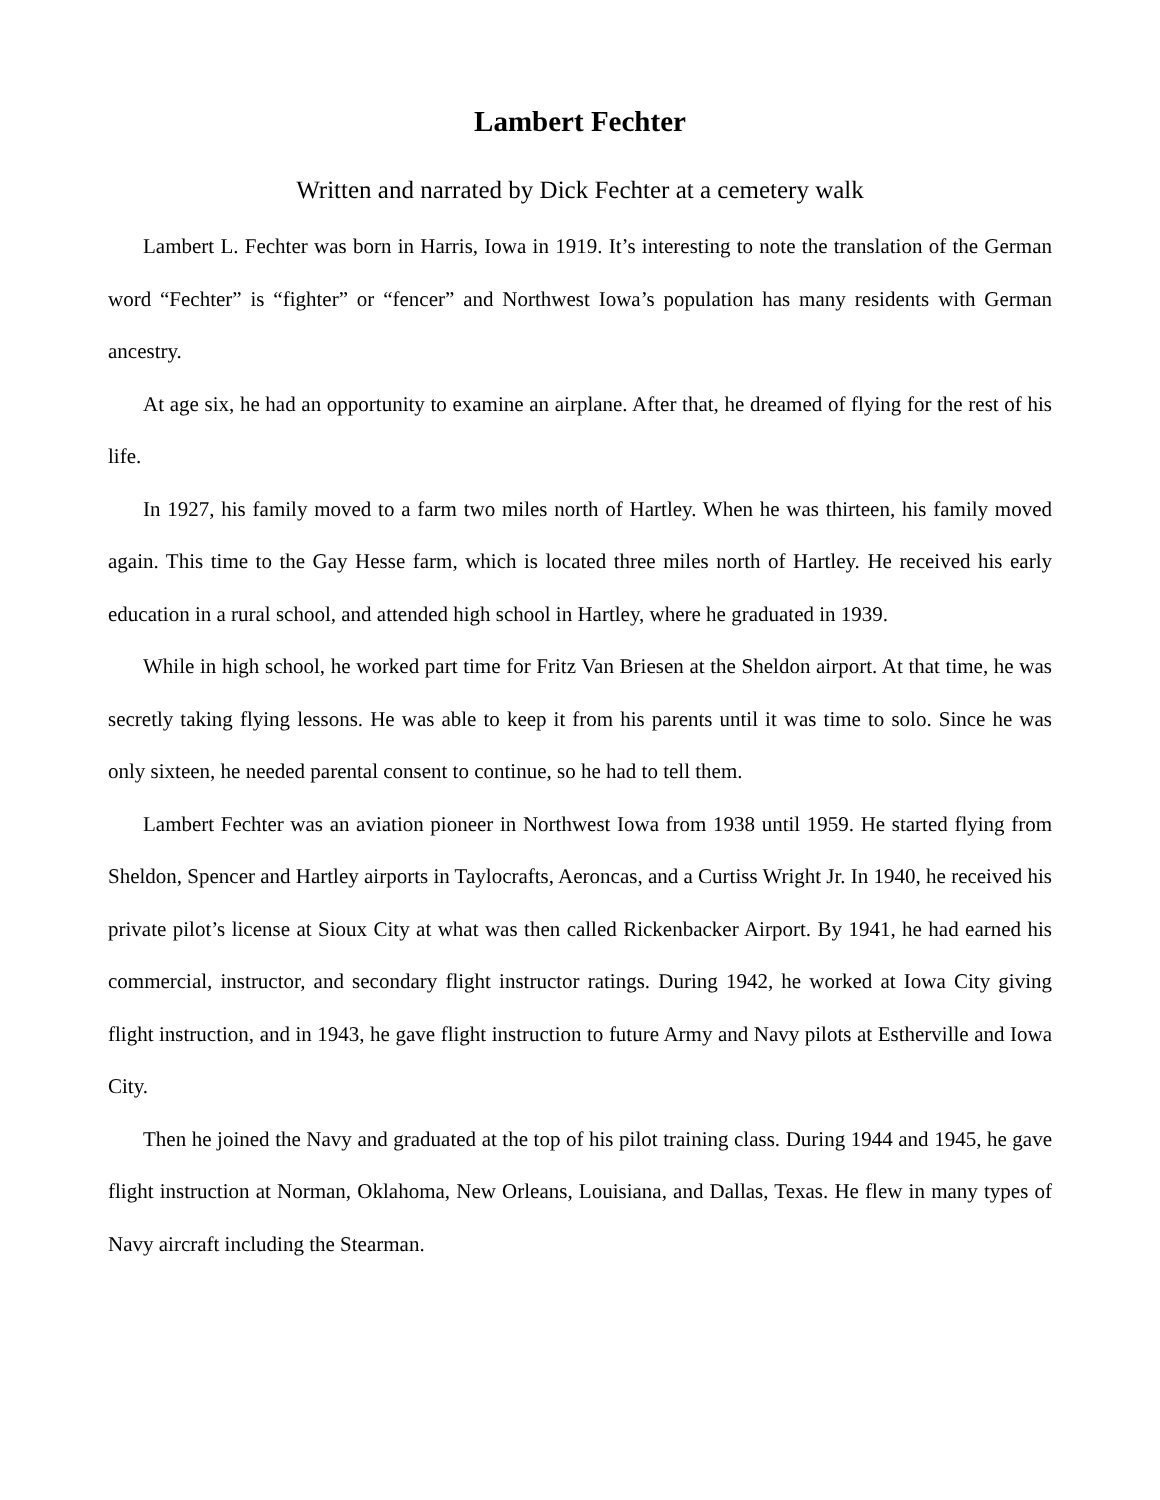Lambert Fechter
Written and narrated by Dick Fechter at a cemetery walk
Lambert L. Fechter was born in Harris, Iowa in 1919. It’s interesting to note the translation of the German word “Fechter” is “fighter” or “fencer” and Northwest Iowa’s population has many residents with German ancestry.
At age six, he had an opportunity to examine an airplane. After that, he dreamed of flying for the rest of his life.
In 1927, his family moved to a farm two miles north of Hartley. When he was thirteen, his family moved again. This time to the Gay Hesse farm, which is located three miles north of Hartley. He received his early education in a rural school, and attended high school in Hartley, where he graduated in 1939.
While in high school, he worked part time for Fritz Van Briesen at the Sheldon airport. At that time, he was secretly taking flying lessons. He was able to keep it from his parents until it was time to solo. Since he was only sixteen, he needed parental consent to continue, so he had to tell them.
Lambert Fechter was an aviation pioneer in Northwest Iowa from 1938 until 1959. He started flying from Sheldon, Spencer and Hartley airports in Taylocrafts, Aeroncas, and a Curtiss Wright Jr. In 1940, he received his private pilot’s license at Sioux City at what was then called Rickenbacker Airport. By 1941, he had earned his commercial, instructor, and secondary flight instructor ratings. During 1942, he worked at Iowa City giving flight instruction, and in 1943, he gave flight instruction to future Army and Navy pilots at Estherville and Iowa City.
Then he joined the Navy and graduated at the top of his pilot training class. During 1944 and 1945, he gave flight instruction at Norman, Oklahoma, New Orleans, Louisiana, and Dallas, Texas. He flew in many types of Navy aircraft including the Stearman.